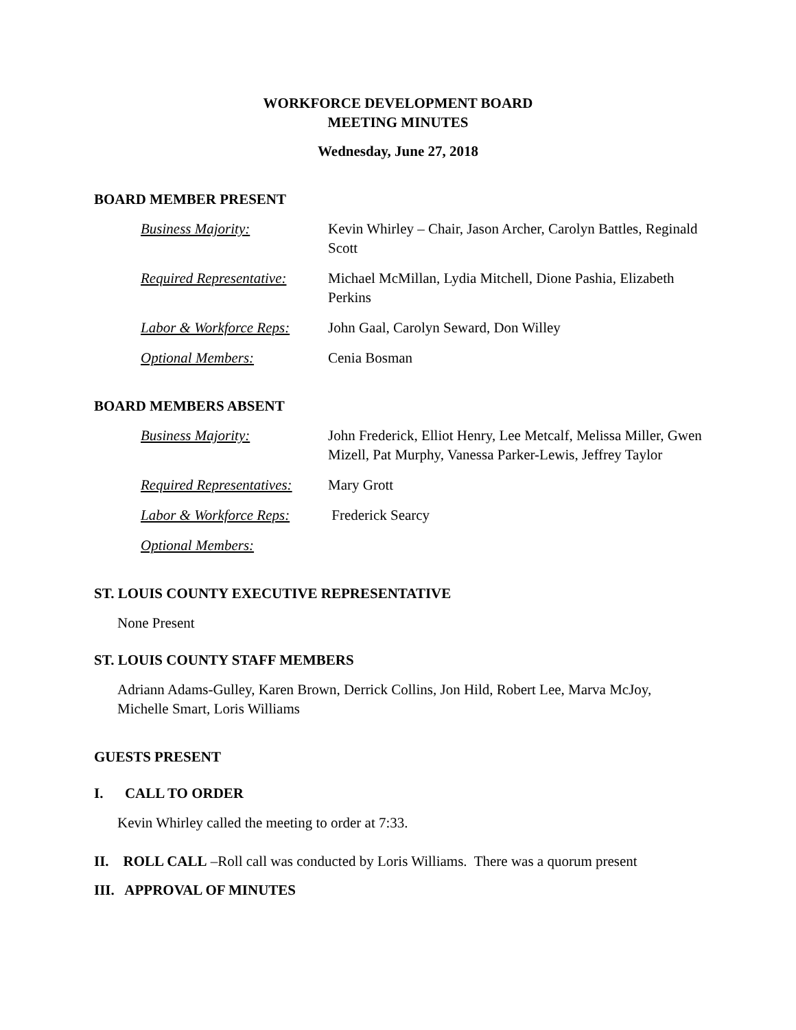WORKFORCE DEVELOPMENT BOARD
MEETING MINUTES
Wednesday, June 27, 2018
BOARD MEMBER PRESENT
Business Majority: Kevin Whirley – Chair, Jason Archer, Carolyn Battles, Reginald Scott
Required Representative:
Michael McMillan, Lydia Mitchell, Dione Pashia, Elizabeth Perkins
Labor & Workforce Reps:
John Gaal, Carolyn Seward, Don Willey
Optional Members: Cenia Bosman
BOARD MEMBERS ABSENT
Business Majority: John Frederick, Elliot Henry, Lee Metcalf, Melissa Miller, Gwen Mizell, Pat Murphy, Vanessa Parker-Lewis, Jeffrey Taylor
Required Representatives:
Mary Grott
Labor & Workforce Reps:
Frederick Searcy
Optional Members:
ST. LOUIS COUNTY EXECUTIVE REPRESENTATIVE
None Present
ST. LOUIS COUNTY STAFF MEMBERS
Adriann Adams-Gulley, Karen Brown, Derrick Collins, Jon Hild, Robert Lee, Marva McJoy, Michelle Smart, Loris Williams
GUESTS PRESENT
I. CALL TO ORDER
Kevin Whirley called the meeting to order at 7:33.
II. ROLL CALL –Roll call was conducted by Loris Williams. There was a quorum present
III. APPROVAL OF MINUTES